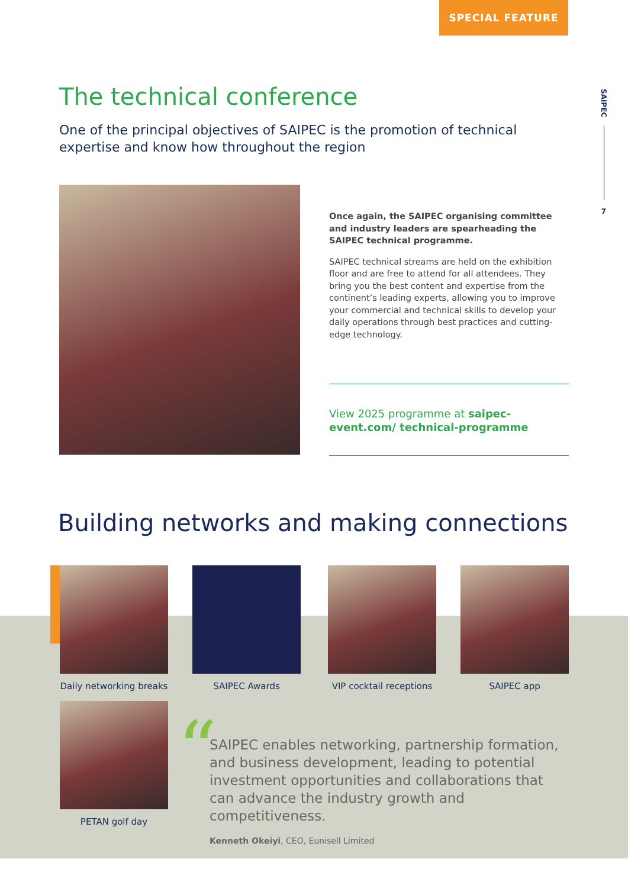SPECIAL FEATURE
SAIPEC
7
The technical conference
One of the principal objectives of SAIPEC is the promotion of technical expertise and know how throughout the region
Once again, the SAIPEC organising committee and industry leaders are spearheading the SAIPEC technical programme.
SAIPEC technical streams are held on the exhibition floor and are free to attend for all attendees. They bring you the best content and expertise from the continent’s leading experts, allowing you to improve your commercial and technical skills to develop your daily operations through best practices and cutting-edge technology.
View 2025 programme at saipec-event.com/ technical-programme
Building networks and making connections
Daily networking breaks
SAIPEC Awards
VIP cocktail receptions
SAIPEC app
PETAN golf day “
SAIPEC enables networking, partnership formation, and business development, leading to potential investment opportunities and collaborations that can advance the industry growth and competitiveness.
Kenneth Okeiyi, CEO, Eunisell Limited